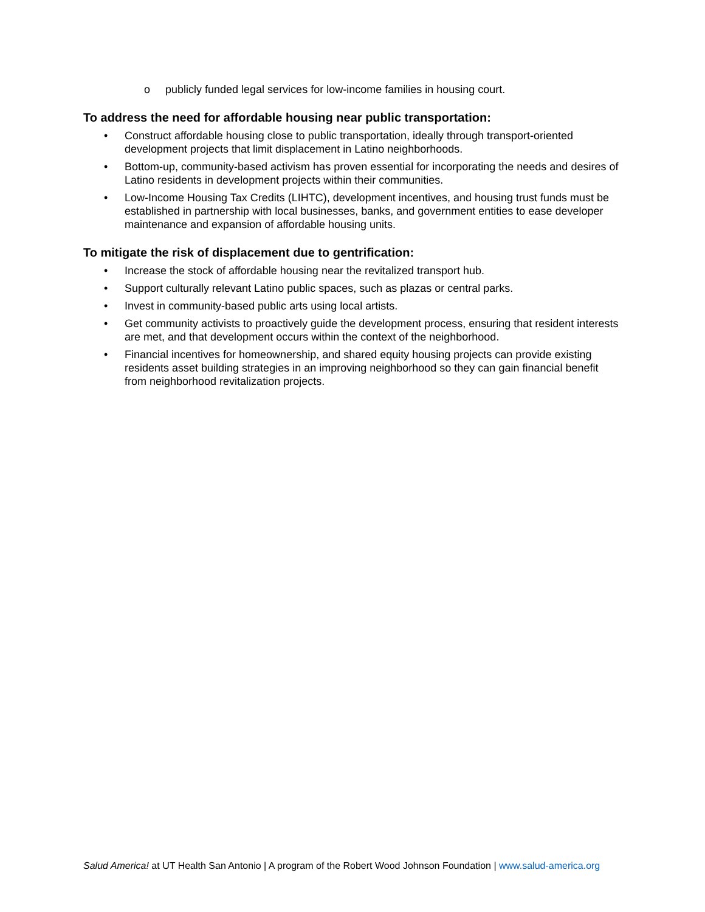o publicly funded legal services for low-income families in housing court.
To address the need for affordable housing near public transportation:
• Construct affordable housing close to public transportation, ideally through transport-oriented development projects that limit displacement in Latino neighborhoods.
• Bottom-up, community-based activism has proven essential for incorporating the needs and desires of Latino residents in development projects within their communities.
• Low-Income Housing Tax Credits (LIHTC), development incentives, and housing trust funds must be established in partnership with local businesses, banks, and government entities to ease developer maintenance and expansion of affordable housing units.
To mitigate the risk of displacement due to gentrification:
• Increase the stock of affordable housing near the revitalized transport hub.
• Support culturally relevant Latino public spaces, such as plazas or central parks.
• Invest in community-based public arts using local artists.
• Get community activists to proactively guide the development process, ensuring that resident interests are met, and that development occurs within the context of the neighborhood.
• Financial incentives for homeownership, and shared equity housing projects can provide existing residents asset building strategies in an improving neighborhood so they can gain financial benefit from neighborhood revitalization projects.
Salud America! at UT Health San Antonio | A program of the Robert Wood Johnson Foundation | www.salud-america.org